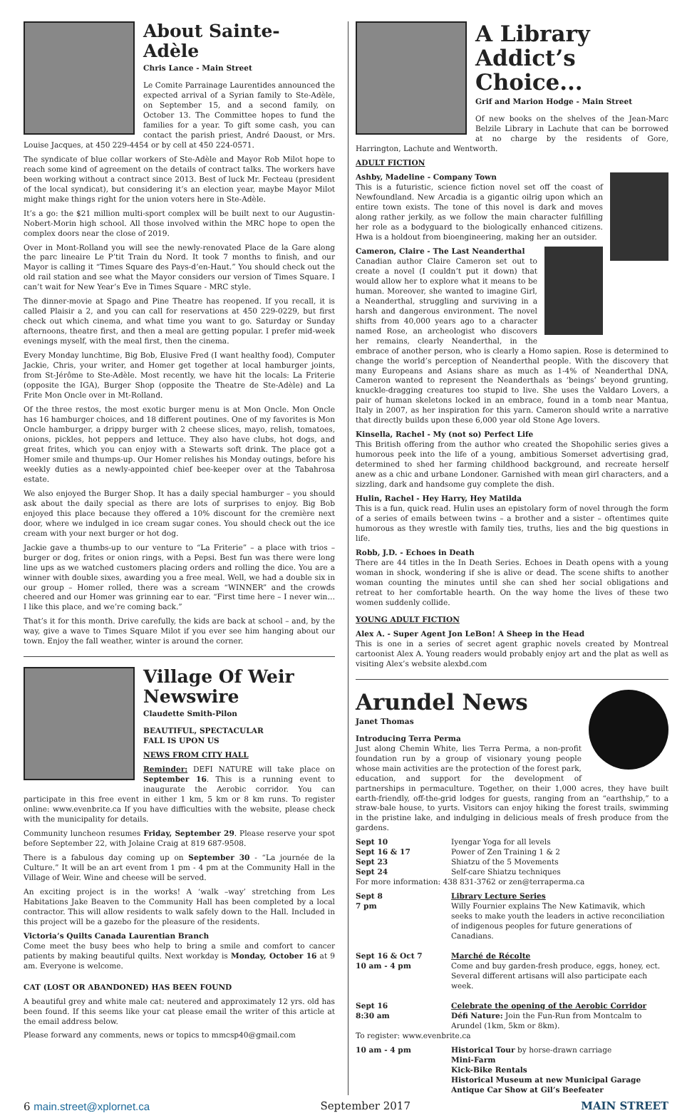About Sainte-Adèle
Chris Lance - Main Street
Le Comite Parrainage Laurentides announced the expected arrival of a Syrian family to Ste-Adèle, on September 15, and a second family, on October 13. The Committee hopes to fund the families for a year. To gift some cash, you can contact the parish priest, André Daoust, or Mrs. Louise Jacques, at 450 229-4454 or by cell at 450 224-0571.
The syndicate of blue collar workers of Ste-Adèle and Mayor Rob Milot hope to reach some kind of agreement on the details of contract talks. The workers have been working without a contract since 2013. Best of luck Mr. Fecteau (president of the local syndicat), but considering it’s an election year, maybe Mayor Milot might make things right for the union voters here in Ste-Adèle.
It’s a go: the $21 million multi-sport complex will be built next to our Augustin-Nobert-Morin high school. All those involved within the MRC hope to open the complex doors near the close of 2019.
Over in Mont-Rolland you will see the newly-renovated Place de la Gare along the parc lineaire Le P’tit Train du Nord. It took 7 months to finish, and our Mayor is calling it “Times Square des Pays-d’en-Haut.” You should check out the old rail station and see what the Mayor considers our version of Times Square. I can’t wait for New Year’s Eve in Times Square - MRC style.
The dinner-movie at Spago and Pine Theatre has reopened. If you recall, it is called Plaisir a 2, and you can call for reservations at 450 229-0229, but first check out which cinema, and what time you want to go. Saturday or Sunday afternoons, theatre first, and then a meal are getting popular. I prefer mid-week evenings myself, with the meal first, then the cinema.
Every Monday lunchtime, Big Bob, Elusive Fred (I want healthy food), Computer Jackie, Chris, your writer, and Homer get together at local hamburger joints, from St-Jérôme to Ste-Adèle. Most recently, we have hit the locals: La Friterie (opposite the IGA), Burger Shop (opposite the Theatre de Ste-Adèle) and La Frite Mon Oncle over in Mt-Rolland.
Of the three restos, the most exotic burger menu is at Mon Oncle. Mon Oncle has 16 hamburger choices, and 18 different poutines. One of my favorites is Mon Oncle hamburger, a drippy burger with 2 cheese slices, mayo, relish, tomatoes, onions, pickles, hot peppers and lettuce. They also have clubs, hot dogs, and great frites, which you can enjoy with a Stewarts soft drink. The place got a Homer smile and thumps-up. Our Homer relishes his Monday outings, before his weekly duties as a newly-appointed chief bee-keeper over at the Tabahrosa estate.
We also enjoyed the Burger Shop. It has a daily special hamburger – you should ask about the daily special as there are lots of surprises to enjoy. Big Bob enjoyed this place because they offered a 10% discount for the cremière next door, where we indulged in ice cream sugar cones. You should check out the ice cream with your next burger or hot dog.
Jackie gave a thumbs-up to our venture to “La Friterie” – a place with trios – burger or dog, frites or onion rings, with a Pepsi. Best fun was there were long line ups as we watched customers placing orders and rolling the dice. You are a winner with double sixes, awarding you a free meal. Well, we had a double six in our group – Homer rolled, there was a scream “WINNER” and the crowds cheered and our Homer was grinning ear to ear. “First time here – I never win…I like this place, and we’re coming back.”
That’s it for this month. Drive carefully, the kids are back at school – and, by the way, give a wave to Times Square Milot if you ever see him hanging about our town. Enjoy the fall weather, winter is around the corner.
Village Of Weir Newswire
Claudette Smith-Pilon
BEAUTIFUL, SPECTACULAR
FALL IS UPON US
NEWS FROM CITY HALL
Reminder: DEFI NATURE will take place on September 16. This is a running event to inaugurate the Aerobic corridor. You can participate in this free event in either 1 km, 5 km or 8 km runs. To register online: www.evenbrite.ca If you have difficulties with the website, please check with the municipality for details.
Community luncheon resumes Friday, September 29. Please reserve your spot before September 22, with Jolaine Craig at 819 687-9508.
There is a fabulous day coming up on September 30 - “La journée de la Culture.” It will be an art event from 1 pm - 4 pm at the Community Hall in the Village of Weir. Wine and cheese will be served.
An exciting project is in the works! A ‘walk –way’ stretching from Les Habitations Jake Beaven to the Community Hall has been completed by a local contractor. This will allow residents to walk safely down to the Hall. Included in this project will be a gazebo for the pleasure of the residents.
Victoria’s Quilts Canada Laurentian Branch
Come meet the busy bees who help to bring a smile and comfort to cancer patients by making beautiful quilts. Next workday is Monday, October 16 at 9 am. Everyone is welcome.
CAT (LOST OR ABANDONED) HAS BEEN FOUND
A beautiful grey and white male cat: neutered and approximately 12 yrs. old has been found. If this seems like your cat please email the writer of this article at the email address below.
Please forward any comments, news or topics to mmcsp40@gmail.com
A Library Addict’s Choice...
Grif and Marion Hodge - Main Street
Of new books on the shelves of the Jean-Marc Belzile Library in Lachute that can be borrowed at no charge by the residents of Gore, Harrington, Lachute and Wentworth.
ADULT FICTION
Ashby, Madeline - Company Town
This is a futuristic, science fiction novel set off the coast of Newfoundland. New Arcadia is a gigantic oilrig upon which an entire town exists. The tone of this novel is dark and moves along rather jerkily, as we follow the main character fulfilling her role as a bodyguard to the biologically enhanced citizens. Hwa is a holdout from bioengineering, making her an outsider.
Cameron, Claire - The Last Neanderthal
Canadian author Claire Cameron set out to create a novel (I couldn’t put it down) that would allow her to explore what it means to be human. Moreover, she wanted to imagine Girl, a Neanderthal, struggling and surviving in a harsh and dangerous environment. The novel shifts from 40,000 years ago to a character named Rose, an archeologist who discovers her remains, clearly Neanderthal, in the embrace of another person, who is clearly a Homo sapien. Rose is determined to change the world’s perception of Neanderthal people. With the discovery that many Europeans and Asians share as much as 1-4% of Neanderthal DNA, Cameron wanted to represent the Neanderthals as ‘beings’ beyond grunting, knuckle-dragging creatures too stupid to live. She uses the Valdaro Lovers, a pair of human skeletons locked in an embrace, found in a tomb near Mantua, Italy in 2007, as her inspiration for this yarn. Cameron should write a narrative that directly builds upon these 6,000 year old Stone Age lovers.
Kinsella, Rachel - My (not so) Perfect Life
This British offering from the author who created the Shopohilic series gives a humorous peek into the life of a young, ambitious Somerset advertising grad, determined to shed her farming childhood background, and recreate herself anew as a chic and urbane Londoner. Garnished with mean girl characters, and a sizzling, dark and handsome guy complete the dish.
Hulin, Rachel - Hey Harry, Hey Matilda
This is a fun, quick read. Hulin uses an epistolary form of novel through the form of a series of emails between twins – a brother and a sister – oftentimes quite humorous as they wrestle with family ties, truths, lies and the big questions in life.
Robb, J.D. - Echoes in Death
There are 44 titles in the In Death Series. Echoes in Death opens with a young woman in shock, wondering if she is alive or dead. The scene shifts to another woman counting the minutes until she can shed her social obligations and retreat to her comfortable hearth. On the way home the lives of these two women suddenly collide.
YOUNG ADULT FICTION
Alex A. - Super Agent Jon LeBon! A Sheep in the Head
This is one in a series of secret agent graphic novels created by Montreal cartoonist Alex A. Young readers would probably enjoy art and the plat as well as visiting Alex’s website alexbd.com
Arundel News
Janet Thomas
Introducing Terra Perma
Just along Chemin White, lies Terra Perma, a non-profit foundation run by a group of visionary young people whose main activities are the protection of the forest park, education, and support for the development of partnerships in permaculture. Together, on their 1,000 acres, they have built earth-friendly, off-the-grid lodges for guests, ranging from an “earthship,” to a straw-bale house, to yurts. Visitors can enjoy hiking the forest trails, swimming in the pristine lake, and indulging in delicious meals of fresh produce from the gardens.
Sept 10 Iyengar Yoga for all levels
Sept 16 & 17 Power of Zen Training 1 & 2
Sept 23 Shiatzu of the 5 Movements
Sept 24 Self-care Shiatzu techniques
For more information: 438 831-3762 or zen@terraperma.ca
Sept 8
7 pm
Library Lecture Series
Willy Fournier explains The New Katimavik, which seeks to make youth the leaders in active reconciliation of indigenous peoples for future generations of Canadians.
Sept 16 & Oct 7
10 am - 4 pm
Marché de Récolte
Come and buy garden-fresh produce, eggs, honey, ect. Several different artisans will also participate each week.
Sept 16
8:30 am
Celebrate the opening of the Aerobic Corridor
Défi Nature: Join the Fun-Run from Montcalm to Arundel (1km, 5km or 8km).
To register: www.evenbrite.ca
10 am - 4 pm Historical Tour by horse-drawn carriage
Mini-Farm
Kick-Bike Rentals
Historical Museum at new Municipal Garage
Antique Car Show at Gil’s Beefeater
6 main.street@xplornet.ca September 2017 MAIN STREET